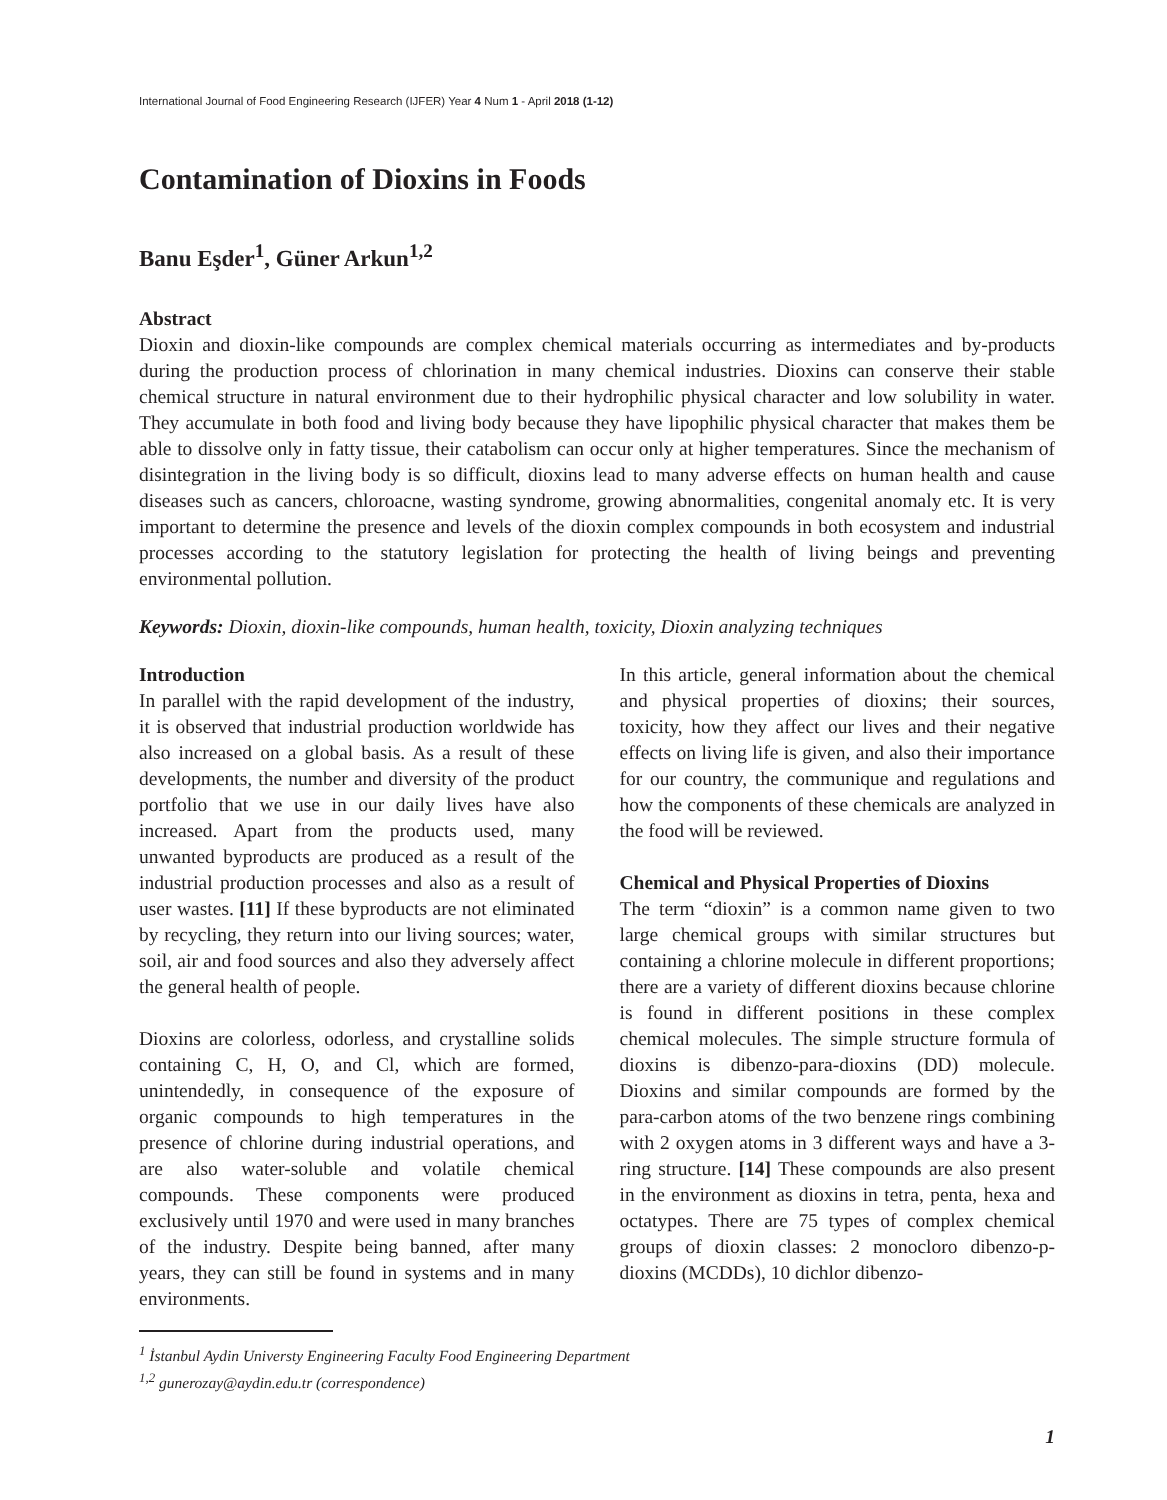International Journal of Food Engineering Research (IJFER) Year 4 Num 1 - April 2018 (1-12)
Contamination of Dioxins in Foods
Banu Eşder<sup>1</sup>, Güner Arkun<sup>1,2</sup>
Abstract
Dioxin and dioxin-like compounds are complex chemical materials occurring as intermediates and by-products during the production process of chlorination in many chemical industries. Dioxins can conserve their stable chemical structure in natural environment due to their hydrophilic physical character and low solubility in water. They accumulate in both food and living body because they have lipophilic physical character that makes them be able to dissolve only in fatty tissue, their catabolism can occur only at higher temperatures. Since the mechanism of disintegration in the living body is so difficult, dioxins lead to many adverse effects on human health and cause diseases such as cancers, chloroacne, wasting syndrome, growing abnormalities, congenital anomaly etc. It is very important to determine the presence and levels of the dioxin complex compounds in both ecosystem and industrial processes according to the statutory legislation for protecting the health of living beings and preventing environmental pollution.
Keywords: Dioxin, dioxin-like compounds, human health, toxicity, Dioxin analyzing techniques
Introduction
In parallel with the rapid development of the industry, it is observed that industrial production worldwide has also increased on a global basis. As a result of these developments, the number and diversity of the product portfolio that we use in our daily lives have also increased. Apart from the products used, many unwanted byproducts are produced as a result of the industrial production processes and also as a result of user wastes. [11] If these byproducts are not eliminated by recycling, they return into our living sources; water, soil, air and food sources and also they adversely affect the general health of people.
Dioxins are colorless, odorless, and crystalline solids containing C, H, O, and Cl, which are formed, unintendedly, in consequence of the exposure of organic compounds to high temperatures in the presence of chlorine during industrial operations, and are also water-soluble and volatile chemical compounds. These components were produced exclusively until 1970 and were used in many branches of the industry. Despite being banned, after many years, they can still be found in systems and in many environments.
In this article, general information about the chemical and physical properties of dioxins; their sources, toxicity, how they affect our lives and their negative effects on living life is given, and also their importance for our country, the communique and regulations and how the components of these chemicals are analyzed in the food will be reviewed.
Chemical and Physical Properties of Dioxins
The term “dioxin” is a common name given to two large chemical groups with similar structures but containing a chlorine molecule in different proportions; there are a variety of different dioxins because chlorine is found in different positions in these complex chemical molecules. The simple structure formula of dioxins is dibenzo-para-dioxins (DD) molecule. Dioxins and similar compounds are formed by the para-carbon atoms of the two benzene rings combining with 2 oxygen atoms in 3 different ways and have a 3-ring structure. [14] These compounds are also present in the environment as dioxins in tetra, penta, hexa and octatypes. There are 75 types of complex chemical groups of dioxin classes: 2 monocloro dibenzo-p-dioxins (MCDDs), 10 dichlor dibenzo-
<sup>1</sup> İstanbul Aydin Universty Engineering Faculty Food Engineering Department
<sup>1,2</sup> gunerozay@aydin.edu.tr (correspondence)
1